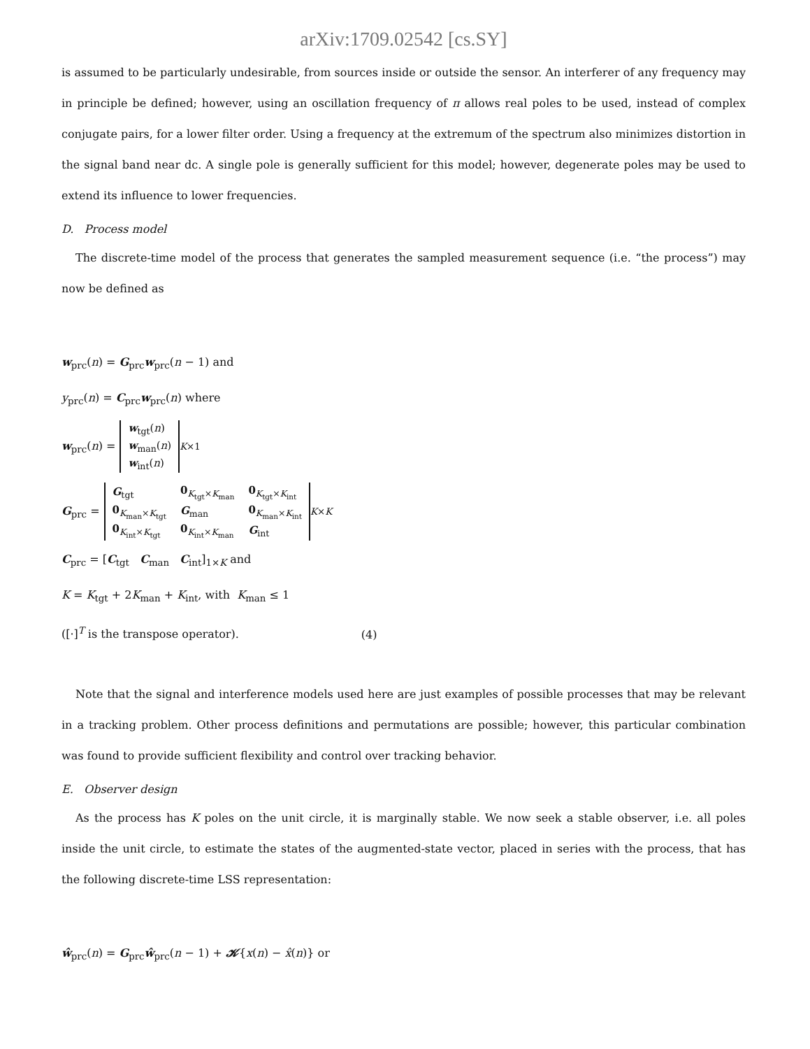arXiv:1709.02542 [cs.SY]
is assumed to be particularly undesirable, from sources inside or outside the sensor. An interferer of any frequency may in principle be defined; however, using an oscillation frequency of π allows real poles to be used, instead of complex conjugate pairs, for a lower filter order. Using a frequency at the extremum of the spectrum also minimizes distortion in the signal band near dc. A single pole is generally sufficient for this model; however, degenerate poles may be used to extend its influence to lower frequencies.
D. Process model
The discrete-time model of the process that generates the sampled measurement sequence (i.e. “the process”) may now be defined as
w<sub>prc</sub>(n) = G<sub>prc</sub>w<sub>prc</sub>(n − 1) and
y<sub>prc</sub>(n) = C<sub>prc</sub>w<sub>prc</sub>(n) where
w<sub>prc</sub>(n) =
| w<sub>tgt</sub>( n ) |
| w<sub>man</sub>( n ) |
| w<sub>int</sub>( n ) |
<sub>K×1</sub>
G<sub>prc</sub> =
| G<sub>tgt</sub> | 0<sub>K<sub>tgt</sub>×K<sub>man</sub></sub> | 0<sub>K<sub>tgt</sub>×K<sub>int</sub></sub> |
| 0<sub>K<sub>man</sub>×K<sub>tgt</sub></sub> | G<sub>man</sub> | 0<sub>K<sub>man</sub>×K<sub>int</sub></sub> |
| 0<sub>K<sub>int</sub>×K<sub>tgt</sub></sub> | 0<sub>K<sub>int</sub>×K<sub>man</sub></sub> | G<sub>int</sub> |
<sub>K×K</sub>
C<sub>prc</sub> = [C<sub>tgt</sub> C<sub>man</sub> C<sub>int</sub>]<sub>1×K</sub> and
K = K<sub>tgt</sub> + 2K<sub>man</sub> + K<sub>int</sub>, with K<sub>man</sub> ≤ 1
([·]<sup>T</sup> is the transpose operator). (4)
Note that the signal and interference models used here are just examples of possible processes that may be relevant in a tracking problem. Other process definitions and permutations are possible; however, this particular combination was found to provide sufficient flexibility and control over tracking behavior.
E. Observer design
As the process has K poles on the unit circle, it is marginally stable. We now seek a stable observer, i.e. all poles inside the unit circle, to estimate the states of the augmented-state vector, placed in series with the process, that has the following discrete-time LSS representation:
ŵ<sub>prc</sub>(n) = G<sub>prc</sub>ŵ<sub>prc</sub>(n − 1) + 𝓚{x(n) − x̂(n)} or